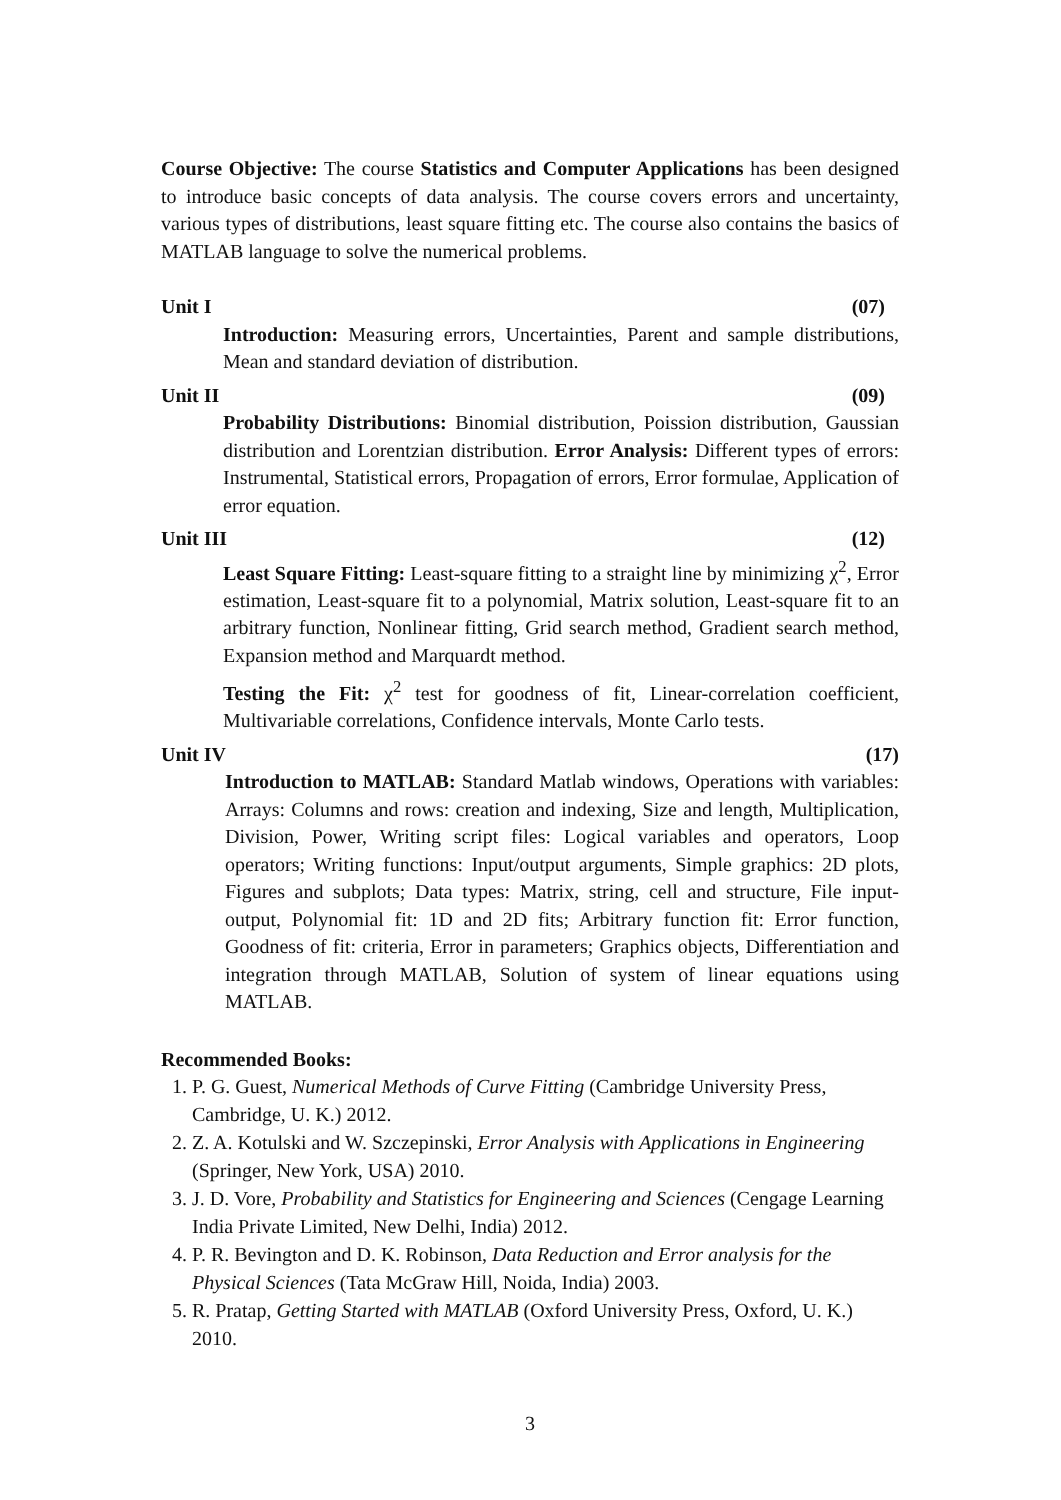Course Objective: The course Statistics and Computer Applications has been designed to introduce basic concepts of data analysis. The course covers errors and uncertainty, various types of distributions, least square fitting etc. The course also contains the basics of MATLAB language to solve the numerical problems.
Unit I (07)
Introduction: Measuring errors, Uncertainties, Parent and sample distributions, Mean and standard deviation of distribution.
Unit II (09)
Probability Distributions: Binomial distribution, Poission distribution, Gaussian distribution and Lorentzian distribution. Error Analysis: Different types of errors: Instrumental, Statistical errors, Propagation of errors, Error formulae, Application of error equation.
Unit III (12)
Least Square Fitting: Least-square fitting to a straight line by minimizing χ<sup>2</sup>, Error estimation, Least-square fit to a polynomial, Matrix solution, Least-square fit to an arbitrary function, Nonlinear fitting, Grid search method, Gradient search method, Expansion method and Marquardt method.
Testing the Fit: χ<sup>2</sup> test for goodness of fit, Linear-correlation coefficient, Multivariable correlations, Confidence intervals, Monte Carlo tests.
Unit IV (17)
Introduction to MATLAB: Standard Matlab windows, Operations with variables: Arrays: Columns and rows: creation and indexing, Size and length, Multiplication, Division, Power, Writing script files: Logical variables and operators, Loop operators; Writing functions: Input/output arguments, Simple graphics: 2D plots, Figures and subplots; Data types: Matrix, string, cell and structure, File input-output, Polynomial fit: 1D and 2D fits; Arbitrary function fit: Error function, Goodness of fit: criteria, Error in parameters; Graphics objects, Differentiation and integration through MATLAB, Solution of system of linear equations using MATLAB.
Recommended Books:
1. P. G. Guest, Numerical Methods of Curve Fitting (Cambridge University Press, Cambridge, U. K.) 2012.
2. Z. A. Kotulski and W. Szczepinski, Error Analysis with Applications in Engineering (Springer, New York, USA) 2010.
3. J. D. Vore, Probability and Statistics for Engineering and Sciences (Cengage Learning India Private Limited, New Delhi, India) 2012.
4. P. R. Bevington and D. K. Robinson, Data Reduction and Error analysis for the Physical Sciences (Tata McGraw Hill, Noida, India) 2003.
5. R. Pratap, Getting Started with MATLAB (Oxford University Press, Oxford, U. K.) 2010.
3